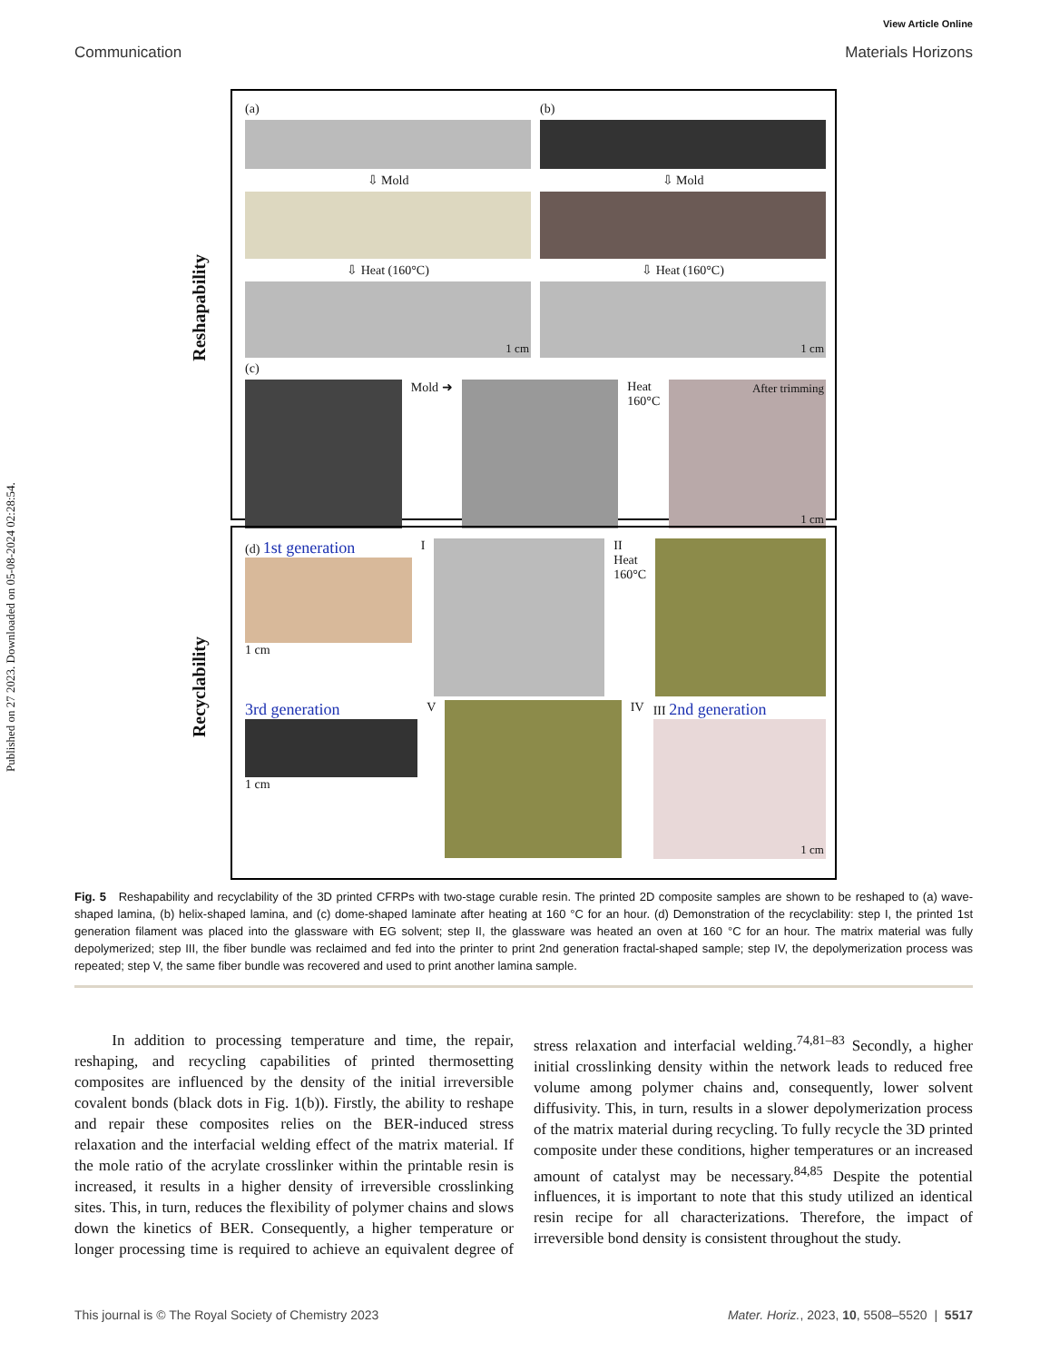Published on 27 2023. Downloaded on 05-08-2024 02:28:54.
View Article Online
Communication Materials Horizons
Reshapability
(a) (b)
⇩ Mold ⇩ Mold
⇩ Heat (160°C) ⇩ Heat (160°C)
1 cm 1 cm
(c)
Mold ➜ Heat
160°C
After trimming
1 cm
Recyclability
(d) 1st generation
1 cm
I II
Heat
160°C
3rd generation
1 cm
V IV III 2nd generation
1 cm
Fig. 5 Reshapability and recyclability of the 3D printed CFRPs with two-stage curable resin. The printed 2D composite samples are shown to be reshaped to (a) wave-shaped lamina, (b) helix-shaped lamina, and (c) dome-shaped laminate after heating at 160 °C for an hour. (d) Demonstration of the recyclability: step I, the printed 1st generation filament was placed into the glassware with EG solvent; step II, the glassware was heated an oven at 160 °C for an hour. The matrix material was fully depolymerized; step III, the fiber bundle was reclaimed and fed into the printer to print 2nd generation fractal-shaped sample; step IV, the depolymerization process was repeated; step V, the same fiber bundle was recovered and used to print another lamina sample.
In addition to processing temperature and time, the repair, reshaping, and recycling capabilities of printed thermosetting composites are influenced by the density of the initial irreversible covalent bonds (black dots in Fig. 1(b)). Firstly, the ability to reshape and repair these composites relies on the BER-induced stress relaxation and the interfacial welding effect of the matrix material. If the mole ratio of the acrylate crosslinker within the printable resin is increased, it results in a higher density of irreversible crosslinking sites. This, in turn, reduces the flexibility of polymer chains and slows down the kinetics of BER. Consequently, a higher temperature or longer processing time is required to achieve an equivalent degree of stress relaxation and interfacial welding.<sup>74,81–83</sup> Secondly, a higher initial crosslinking density within the network leads to reduced free volume among polymer chains and, consequently, lower solvent diffusivity. This, in turn, results in a slower depolymerization process of the matrix material during recycling. To fully recycle the 3D printed composite under these conditions, higher temperatures or an increased amount of catalyst may be necessary.<sup>84,85</sup> Despite the potential influences, it is important to note that this study utilized an identical resin recipe for all characterizations. Therefore, the impact of irreversible bond density is consistent throughout the study.
This journal is © The Royal Society of Chemistry 2023 Mater. Horiz., 2023, 10, 5508–5520 | 5517